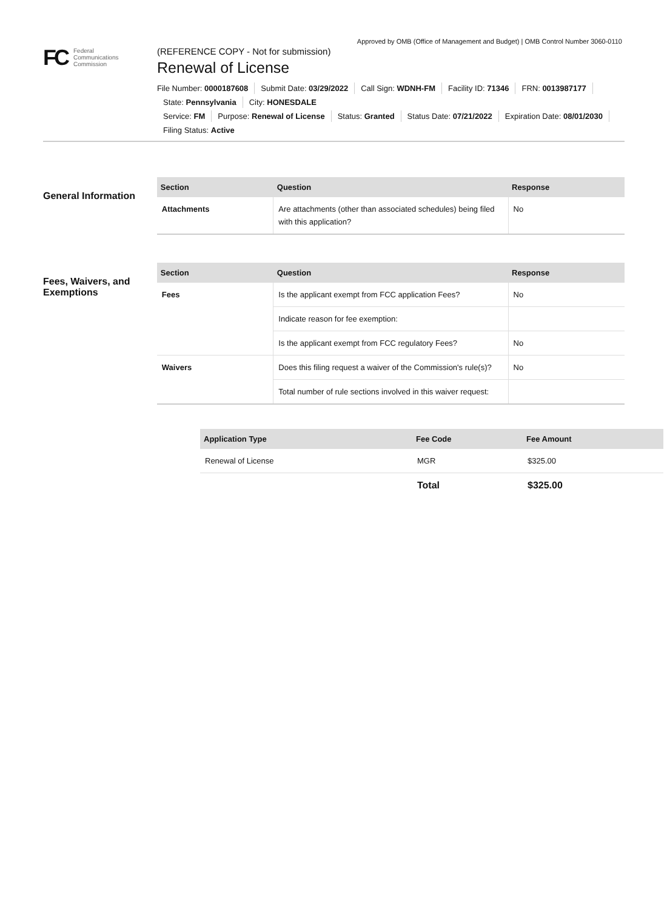Approved by OMB (Office of Management and Budget) | OMB Control Number 3060-0110
FC
Federal
Communications
Commission
(REFERENCE COPY - Not for submission)
Renewal of License
File Number: 0000187608 Submit Date: 03/29/2022 Call Sign: WDNH-FM Facility ID: 71346 FRN: 0013987177
State: Pennsylvania City: HONESDALE
Service: FM Purpose: Renewal of License Status: Granted Status Date: 07/21/2022 Expiration Date: 08/01/2030
Filing Status: Active
General Information
| Section | Question | Response |
| --- | --- | --- |
| Attachments | Are attachments (other than associated schedules) being filed with this application? | No |
Fees, Waivers, and Exemptions
| Section | Question | Response |
| --- | --- | --- |
| Fees | Is the applicant exempt from FCC application Fees? | No |
| | Indicate reason for fee exemption: | |
| | Is the applicant exempt from FCC regulatory Fees? | No |
| Waivers | Does this filing request a waiver of the Commission's rule(s)? | No |
| | Total number of rule sections involved in this waiver request: | |
| Application Type | Fee Code | Fee Amount |
| --- | --- | --- |
| Renewal of License | MGR | $325.00 |
| | Total | $325.00 |